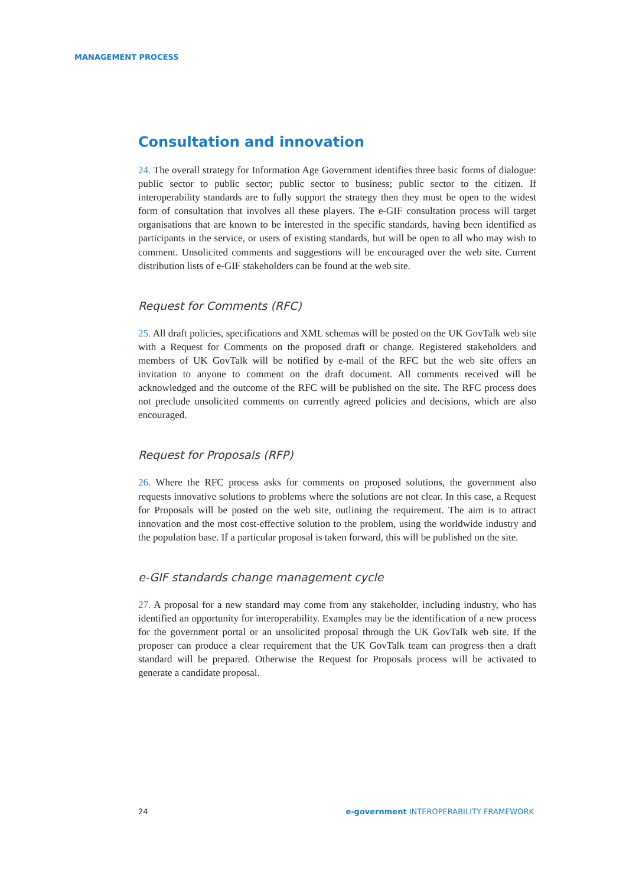MANAGEMENT PROCESS
Consultation and innovation
24. The overall strategy for Information Age Government identifies three basic forms of dialogue: public sector to public sector; public sector to business; public sector to the citizen. If interoperability standards are to fully support the strategy then they must be open to the widest form of consultation that involves all these players. The e-GIF consultation process will target organisations that are known to be interested in the specific standards, having been identified as participants in the service, or users of existing standards, but will be open to all who may wish to comment. Unsolicited comments and suggestions will be encouraged over the web site. Current distribution lists of e-GIF stakeholders can be found at the web site.
Request for Comments (RFC)
25. All draft policies, specifications and XML schemas will be posted on the UK GovTalk web site with a Request for Comments on the proposed draft or change. Registered stakeholders and members of UK GovTalk will be notified by e-mail of the RFC but the web site offers an invitation to anyone to comment on the draft document. All comments received will be acknowledged and the outcome of the RFC will be published on the site. The RFC process does not preclude unsolicited comments on currently agreed policies and decisions, which are also encouraged.
Request for Proposals (RFP)
26. Where the RFC process asks for comments on proposed solutions, the government also requests innovative solutions to problems where the solutions are not clear. In this case, a Request for Proposals will be posted on the web site, outlining the requirement. The aim is to attract innovation and the most cost-effective solution to the problem, using the worldwide industry and the population base. If a particular proposal is taken forward, this will be published on the site.
e-GIF standards change management cycle
27. A proposal for a new standard may come from any stakeholder, including industry, who has identified an opportunity for interoperability. Examples may be the identification of a new process for the government portal or an unsolicited proposal through the UK GovTalk web site. If the proposer can produce a clear requirement that the UK GovTalk team can progress then a draft standard will be prepared. Otherwise the Request for Proposals process will be activated to generate a candidate proposal.
24 e-government INTEROPERABILITY FRAMEWORK